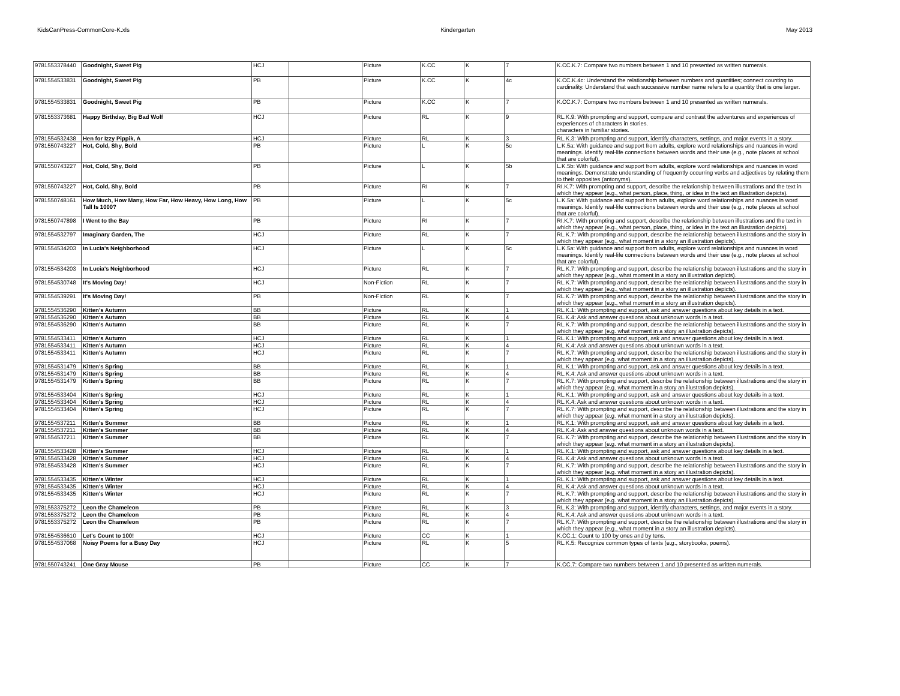KidsCanPress-CommonCore-K.xls Kindergarten May 2013
| 9781553378440 | Goodnight, Sweet Pig | HCJ | | Picture | K.CC | K | 7 | K.CC.K.7: Compare two numbers between 1 and 10 presented as written numerals. |
| 9781554533831 | Goodnight, Sweet Pig | PB | | Picture | K.CC | K | 4c | K.CC.K.4c: Understand the relationship between numbers and quantities; connect counting to cardinality. Understand that each successive number name refers to a quantity that is one larger. |
| 9781554533831 | Goodnight, Sweet Pig | PB | | Picture | K.CC | K | 7 | K.CC.K.7: Compare two numbers between 1 and 10 presented as written numerals. |
| 9781553373681 | Happy Birthday, Big Bad Wolf | HCJ | | Picture | RL | K | 9 | RL.K.9: With prompting and support, compare and contrast the adventures and experiences of experiences of characters in stories. characters in familiar stories. |
| 9781554532438 | Hen for Izzy Pippik, A | HCJ | | Picture | RL | K | 3 | RL.K.3: With prompting and support, identify characters, settings, and major events in a story. |
| 9781550743227 | Hot, Cold, Shy, Bold | PB | | Picture | L | K | 5c | L.K.5a: With guidance and support from adults, explore word relationships and nuances in word meanings. Identify real-life connections between words and their use (e.g., note places at school that are colorful). |
| 9781550743227 | Hot, Cold, Shy, Bold | PB | | Picture | L | K | 5b | L.K.5b: With guidance and support from adults, explore word relationships and nuances in word meanings. Demonstrate understanding of frequently occurring verbs and adjectives by relating them to their opposites (antonyms). |
| 9781550743227 | Hot, Cold, Shy, Bold | PB | | Picture | RI | K | 7 | RI.K.7: With prompting and support, describe the relationship between illustrations and the text in which they appear (e.g., what person, place, thing, or idea in the text an illustration depicts). |
| 9781550748161 | How Much, How Many, How Far, How Heavy, How Long, How Tall Is 1000? | PB | | Picture | L | K | 5c | L.K.5a: With guidance and support from adults, explore word relationships and nuances in word meanings. Identify real-life connections between words and their use (e.g., note places at school that are colorful). |
| 9781550747898 | I Went to the Bay | PB | | Picture | RI | K | 7 | RI.K.7: With prompting and support, describe the relationship between illustrations and the text in which they appear (e.g., what person, place, thing, or idea in the text an illustration depicts). |
| 9781554532797 | Imaginary Garden, The | HCJ | | Picture | RL | K | 7 | RL.K.7: With prompting and support, describe the relationship between illustrations and the story in which they appear (e.g., what moment in a story an illustration depicts). |
| 9781554534203 | In Lucia's Neighborhood | HCJ | | Picture | L | K | 5c | L.K.5a: With guidance and support from adults, explore word relationships and nuances in word meanings. Identify real-life connections between words and their use (e.g., note places at school that are colorful). |
| 9781554534203 | In Lucia's Neighborhood | HCJ | | Picture | RL | K | 7 | RL.K.7: With prompting and support, describe the relationship between illustrations and the story in which they appear (e.g., what moment in a story an illustration depicts). |
| 9781554530748 | It's Moving Day! | HCJ | | Non-Fiction | RL | K | 7 | RL.K.7: With prompting and support, describe the relationship between illustrations and the story in which they appear (e.g., what moment in a story an illustration depicts). |
| 9781554539291 | It's Moving Day! | PB | | Non-Fiction | RL | K | 7 | RL.K.7: With prompting and support, describe the relationship between illustrations and the story in which they appear (e.g., what moment in a story an illustration depicts). |
| 9781554536290 | Kitten's Autumn | BB | | Picture | RL | K | 1 | RL.K.1: With prompting and support, ask and answer questions about key details in a text. |
| 9781554536290 | Kitten's Autumn | BB | | Picture | RL | K | 4 | RL.K.4: Ask and answer questions about unknown words in a text. |
| 9781554536290 | Kitten's Autumn | BB | | Picture | RL | K | 7 | RL.K.7: With prompting and support, describe the relationship between illustrations and the story in which they appear (e.g. what moment in a story an illustration depicts). |
| 9781554533411 | Kitten's Autumn | HCJ | | Picture | RL | K | 1 | RL.K.1: With prompting and support, ask and answer questions about key details in a text. |
| 9781554533411 | Kitten's Autumn | HCJ | | Picture | RL | K | 4 | RL.K.4: Ask and answer questions about unknown words in a text. |
| 9781554533411 | Kitten's Autumn | HCJ | | Picture | RL | K | 7 | RL.K.7: With prompting and support, describe the relationship between illustrations and the story in which they appear (e.g. what moment in a story an illustration depicts). |
| 9781554531479 | Kitten's Spring | BB | | Picture | RL | K | 1 | RL.K.1: With prompting and support, ask and answer questions about key details in a text. |
| 9781554531479 | Kitten's Spring | BB | | Picture | RL | K | 4 | RL.K.4: Ask and answer questions about unknown words in a text. |
| 9781554531479 | Kitten's Spring | BB | | Picture | RL | K | 7 | RL.K.7: With prompting and support, describe the relationship between illustrations and the story in which they appear (e.g. what moment in a story an illustration depicts). |
| 9781554533404 | Kitten's Spring | HCJ | | Picture | RL | K | 1 | RL.K.1: With prompting and support, ask and answer questions about key details in a text. |
| 9781554533404 | Kitten's Spring | HCJ | | Picture | RL | K | 4 | RL.K.4: Ask and answer questions about unknown words in a text. |
| 9781554533404 | Kitten's Spring | HCJ | | Picture | RL | K | 7 | RL.K.7: With prompting and support, describe the relationship between illustrations and the story in which they appear (e.g. what moment in a story an illustration depicts). |
| 9781554537211 | Kitten's Summer | BB | | Picture | RL | K | 1 | RL.K.1: With prompting and support, ask and answer questions about key details in a text. |
| 9781554537211 | Kitten's Summer | BB | | Picture | RL | K | 4 | RL.K.4: Ask and answer questions about unknown words in a text. |
| 9781554537211 | Kitten's Summer | BB | | Picture | RL | K | 7 | RL.K.7: With prompting and support, describe the relationship between illustrations and the story in which they appear (e.g. what moment in a story an illustration depicts). |
| 9781554533428 | Kitten's Summer | HCJ | | Picture | RL | K | 1 | RL.K.1: With prompting and support, ask and answer questions about key details in a text. |
| 9781554533428 | Kitten's Summer | HCJ | | Picture | RL | K | 4 | RL.K.4: Ask and answer questions about unknown words in a text. |
| 9781554533428 | Kitten's Summer | HCJ | | Picture | RL | K | 7 | RL.K.7: With prompting and support, describe the relationship between illustrations and the story in which they appear (e.g. what moment in a story an illustration depicts). |
| 9781554533435 | Kitten's Winter | HCJ | | Picture | RL | K | 1 | RL.K.1: With prompting and support, ask and answer questions about key details in a text. |
| 9781554533435 | Kitten's Winter | HCJ | | Picture | RL | K | 4 | RL.K.4: Ask and answer questions about unknown words in a text. |
| 9781554533435 | Kitten's Winter | HCJ | | Picture | RL | K | 7 | RL.K.7: With prompting and support, describe the relationship between illustrations and the story in which they appear (e.g. what moment in a story an illustration depicts). |
| 9781553375272 | Leon the Chameleon | PB | | Picture | RL | K | 3 | RL.K.3: With prompting and support, identify characters, settings, and major events in a story. |
| 9781553375272 | Leon the Chameleon | PB | | Picture | RL | K | 4 | RL.K.4: Ask and answer questions about unknown words in a text. |
| 9781553375272 | Leon the Chameleon | PB | | Picture | RL | K | 7 | RL.K.7: With prompting and support, describe the relationship between illustrations and the story in which they appear (e.g., what moment in a story an illustration depicts). |
| 9781554536610 | Let's Count to 100! | HCJ | | Picture | CC | K | 1 | K.CC.1: Count to 100 by ones and by tens. |
| 9781554537068 | Noisy Poems for a Busy Day | HCJ | | Picture | RL | K | 5 | RL.K.5: Recognize common types of texts (e.g., storybooks, poems). |
| 9781550743241 | One Gray Mouse | PB | | Picture | CC | K | 7 | K.CC.7: Compare two numbers between 1 and 10 presented as written numerals. |